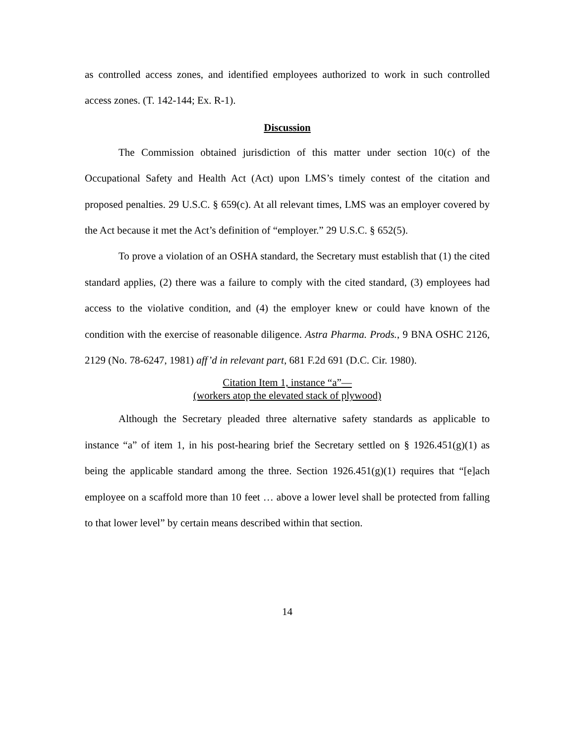as controlled access zones, and identified employees authorized to work in such controlled access zones. (T. 142-144; Ex. R-1).
Discussion
The Commission obtained jurisdiction of this matter under section 10(c) of the Occupational Safety and Health Act (Act) upon LMS’s timely contest of the citation and proposed penalties. 29 U.S.C. § 659(c). At all relevant times, LMS was an employer covered by the Act because it met the Act’s definition of “employer.” 29 U.S.C. § 652(5).
To prove a violation of an OSHA standard, the Secretary must establish that (1) the cited standard applies, (2) there was a failure to comply with the cited standard, (3) employees had access to the violative condition, and (4) the employer knew or could have known of the condition with the exercise of reasonable diligence. Astra Pharma. Prods., 9 BNA OSHC 2126, 2129 (No. 78-6247, 1981) aff’d in relevant part, 681 F.2d 691 (D.C. Cir. 1980).
Citation Item 1, instance “a”—
(workers atop the elevated stack of plywood)
Although the Secretary pleaded three alternative safety standards as applicable to instance “a” of item 1, in his post-hearing brief the Secretary settled on § 1926.451(g)(1) as being the applicable standard among the three. Section 1926.451(g)(1) requires that “[e]ach employee on a scaffold more than 10 feet … above a lower level shall be protected from falling to that lower level” by certain means described within that section.
14